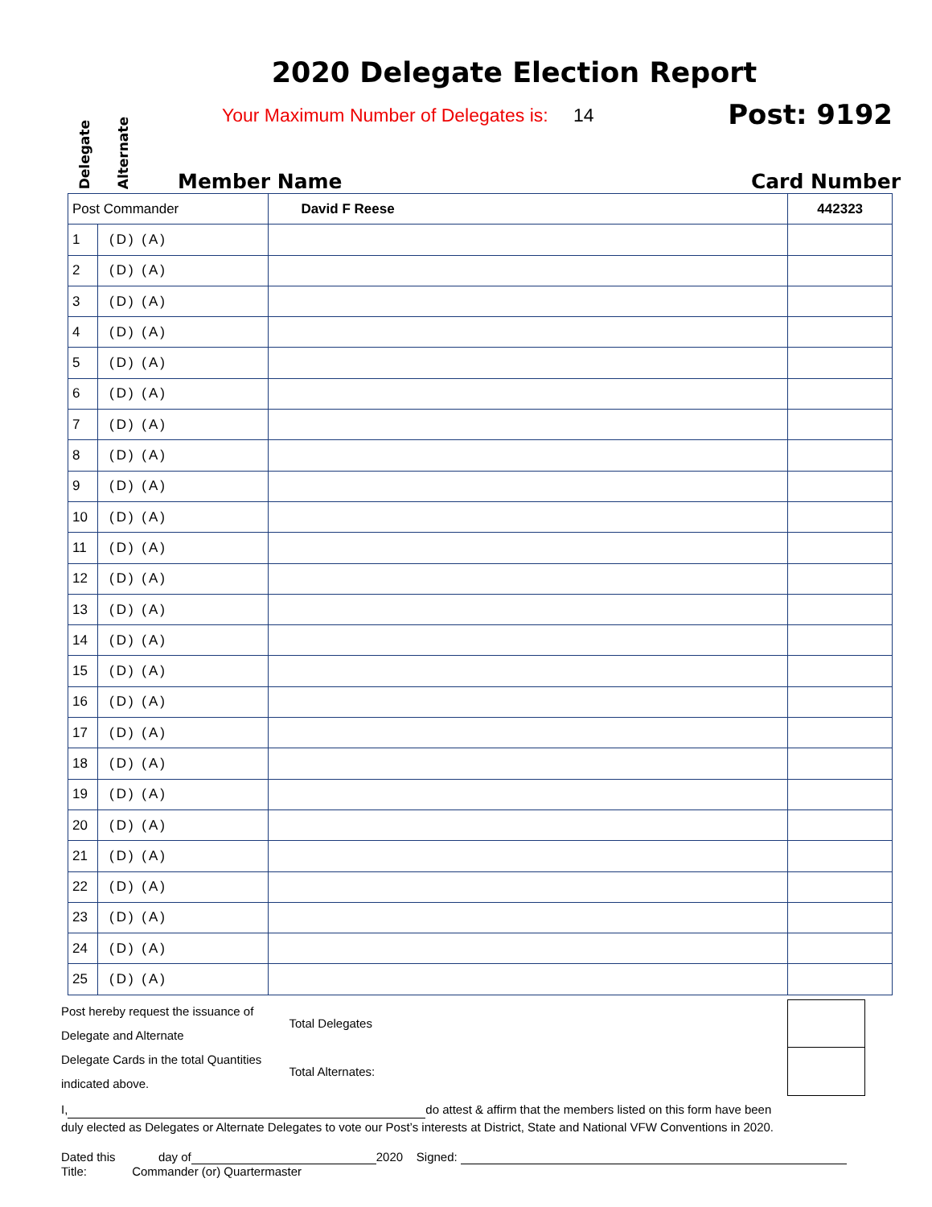2020 Delegate Election Report
Delegate
Alternate
Your Maximum Number of Delegates is: 14
Post: 9192
Member Name Card Number
| Post Commander | | David F Reese | 442323 |
| 1 | (D) (A) | | |
| 2 | (D) (A) | | |
| 3 | (D) (A) | | |
| 4 | (D) (A) | | |
| 5 | (D) (A) | | |
| 6 | (D) (A) | | |
| 7 | (D) (A) | | |
| 8 | (D) (A) | | |
| 9 | (D) (A) | | |
| 10 | (D) (A) | | |
| 11 | (D) (A) | | |
| 12 | (D) (A) | | |
| 13 | (D) (A) | | |
| 14 | (D) (A) | | |
| 15 | (D) (A) | | |
| 16 | (D) (A) | | |
| 17 | (D) (A) | | |
| 18 | (D) (A) | | |
| 19 | (D) (A) | | |
| 20 | (D) (A) | | |
| 21 | (D) (A) | | |
| 22 | (D) (A) | | |
| 23 | (D) (A) | | |
| 24 | (D) (A) | | |
| 25 | (D) (A) | | |
Post hereby request the issuance of Delegate and Alternate
Delegate Cards in the total Quantities indicated above.
| Total Delegates | |
| Total Alternates: | |
I, do attest & affirm that the members listed on this form have been
duly elected as Delegates or Alternate Delegates to vote our Post’s interests at District, State and National VFW Conventions in 2020.
Dated this day of 2020 Signed:
Title: Commander (or) Quartermaster